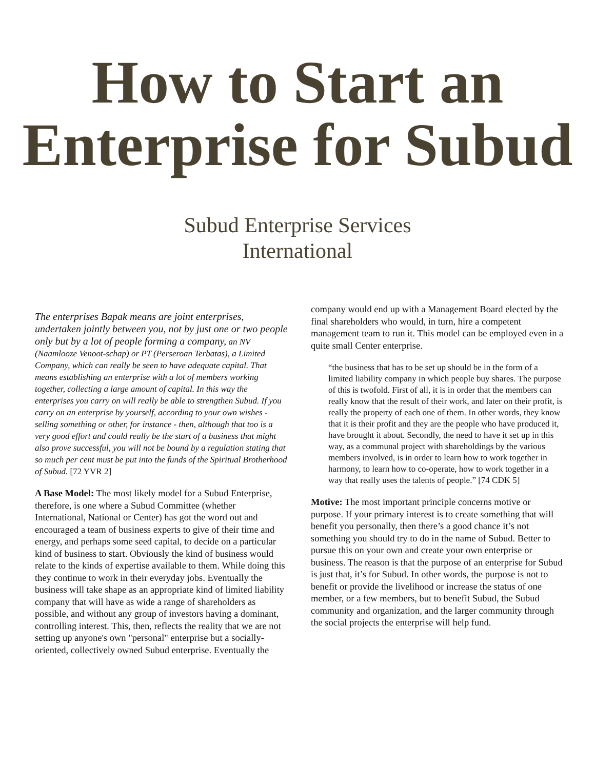How to Start an Enterprise for Subud
Subud Enterprise Services
International
The enterprises Bapak means are joint enterprises, undertaken jointly between you, not by just one or two people only but by a lot of people forming a company, an NV (Naamlooze Venoot-schap) or PT (Perseroan Terbatas), a Limited Company, which can really be seen to have adequate capital. That means establishing an enterprise with a lot of members working together, collecting a large amount of capital. In this way the enterprises you carry on will really be able to strengthen Subud. If you carry on an enterprise by yourself, according to your own wishes - selling something or other, for instance - then, although that too is a very good effort and could really be the start of a business that might also prove successful, you will not be bound by a regulation stating that so much per cent must be put into the funds of the Spiritual Brotherhood of Subud. [72 YVR 2]
A Base Model: The most likely model for a Subud Enterprise, therefore, is one where a Subud Committee (whether International, National or Center) has got the word out and encouraged a team of business experts to give of their time and energy, and perhaps some seed capital, to decide on a particular kind of business to start. Obviously the kind of business would relate to the kinds of expertise available to them. While doing this they continue to work in their everyday jobs. Eventually the business will take shape as an appropriate kind of limited liability company that will have as wide a range of shareholders as possible, and without any group of investors having a dominant, controlling interest. This, then, reflects the reality that we are not setting up anyone's own "personal" enterprise but a socially-oriented, collectively owned Subud enterprise. Eventually the
company would end up with a Management Board elected by the final shareholders who would, in turn, hire a competent management team to run it. This model can be employed even in a quite small Center enterprise.
“the business that has to be set up should be in the form of a limited liability company in which people buy shares. The purpose of this is twofold. First of all, it is in order that the members can really know that the result of their work, and later on their profit, is really the property of each one of them. In other words, they know that it is their profit and they are the people who have produced it, have brought it about. Secondly, the need to have it set up in this way, as a communal project with shareholdings by the various members involved, is in order to learn how to work together in harmony, to learn how to co-operate, how to work together in a way that really uses the talents of people.” [74 CDK 5]
Motive: The most important principle concerns motive or purpose. If your primary interest is to create something that will benefit you personally, then there’s a good chance it’s not something you should try to do in the name of Subud. Better to pursue this on your own and create your own enterprise or business. The reason is that the purpose of an enterprise for Subud is just that, it’s for Subud. In other words, the purpose is not to benefit or provide the livelihood or increase the status of one member, or a few members, but to benefit Subud, the Subud community and organization, and the larger community through the social projects the enterprise will help fund.